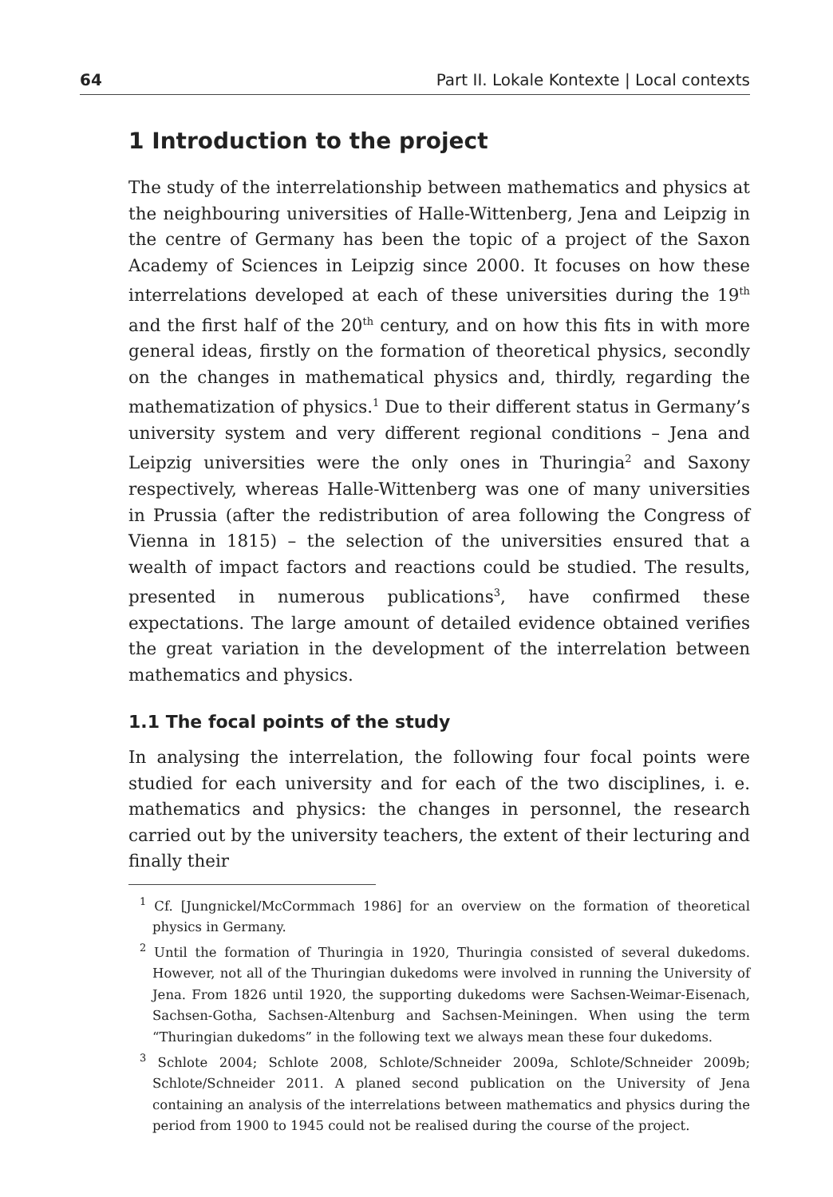64 Part II. Lokale Kontexte | Local contexts
1 Introduction to the project
The study of the interrelationship between mathematics and physics at the neighbouring universities of Halle-Wittenberg, Jena and Leipzig in the centre of Germany has been the topic of a project of the Saxon Academy of Sciences in Leipzig since 2000. It focuses on how these interrelations developed at each of these universities during the 19<sup>th</sup> and the first half of the 20<sup>th</sup> century, and on how this fits in with more general ideas, firstly on the formation of theoretical physics, secondly on the changes in mathematical physics and, thirdly, regarding the mathematization of physics.<sup>1</sup> Due to their different status in Germany’s university system and very different regional conditions – Jena and Leipzig universities were the only ones in Thuringia<sup>2</sup> and Saxony respectively, whereas Halle-Wittenberg was one of many universities in Prussia (after the redistribution of area following the Congress of Vienna in 1815) – the selection of the universities ensured that a wealth of impact factors and reactions could be studied. The results, presented in numerous publications<sup>3</sup>, have confirmed these expectations. The large amount of detailed evidence obtained verifies the great variation in the development of the interrelation between mathematics and physics.
1.1 The focal points of the study
In analysing the interrelation, the following four focal points were studied for each university and for each of the two disciplines, i. e. mathematics and physics: the changes in personnel, the research carried out by the university teachers, the extent of their lecturing and finally their
<sup>1</sup> Cf. [Jungnickel/McCormmach 1986] for an overview on the formation of theoretical physics in Germany.
<sup>2</sup> Until the formation of Thuringia in 1920, Thuringia consisted of several dukedoms. However, not all of the Thuringian dukedoms were involved in running the University of Jena. From 1826 until 1920, the supporting dukedoms were Sachsen-Weimar-Eisenach, Sachsen-Gotha, Sachsen-Altenburg and Sachsen-Meiningen. When using the term “Thuringian dukedoms” in the following text we always mean these four dukedoms.
<sup>3</sup> Schlote 2004; Schlote 2008, Schlote/Schneider 2009a, Schlote/Schneider 2009b; Schlote/Schneider 2011. A planed second publication on the University of Jena containing an analysis of the interrelations between mathematics and physics during the period from 1900 to 1945 could not be realised during the course of the project.